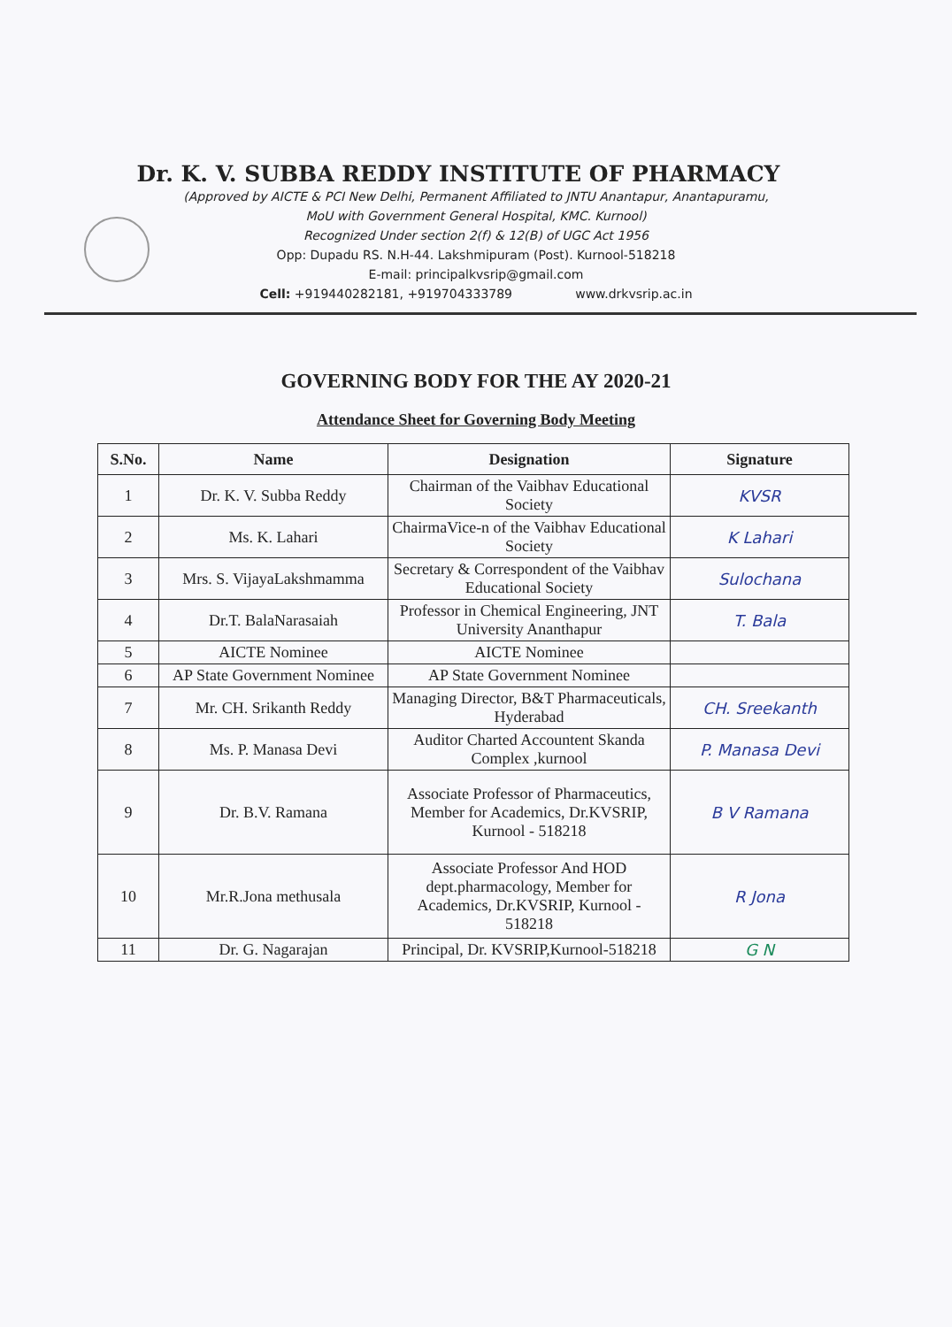Dr. K. V. SUBBA REDDY INSTITUTE OF PHARMACY
(Approved by AICTE & PCI New Delhi, Permanent Affiliated to JNTU Anantapur, Anantapuramu,
MoU with Government General Hospital, KMC. Kurnool)
Recognized Under section 2(f) & 12(B) of UGC Act 1956
Opp: Dupadu RS. N.H-44. Lakshmipuram (Post). Kurnool-518218
E-mail: principalkvsrip@gmail.com
Cell: +919440282181, +919704333789 www.drkvsrip.ac.in
GOVERNING BODY FOR THE AY 2020-21
Attendance Sheet for Governing Body Meeting
| S.No. | Name | Designation | Signature |
| --- | --- | --- | --- |
| 1 | Dr. K. V. Subba Reddy | Chairman of the Vaibhav Educational Society | KVSR |
| 2 | Ms. K. Lahari | ChairmaVice-n of the Vaibhav Educational Society | K Lahari |
| 3 | Mrs. S. VijayaLakshmamma | Secretary & Correspondent of the Vaibhav Educational Society | Sulochana |
| 4 | Dr.T. BalaNarasaiah | Professor in Chemical Engineering, JNT University Ananthapur | T. Bala |
| 5 | AICTE Nominee | AICTE Nominee | |
| 6 | AP State Government Nominee | AP State Government Nominee | |
| 7 | Mr. CH. Srikanth Reddy | Managing Director, B&T Pharmaceuticals, Hyderabad | CH. Sreekanth |
| 8 | Ms. P. Manasa Devi | Auditor Charted Accountent Skanda Complex ,kurnool | P. Manasa Devi |
| 9 | Dr. B.V. Ramana | Associate Professor of Pharmaceutics, Member for Academics, Dr.KVSRIP, Kurnool - 518218 | B V Ramana |
| 10 | Mr.R.Jona methusala | Associate Professor And HOD dept.pharmacology, Member for Academics, Dr.KVSRIP, Kurnool - 518218 | R Jona |
| 11 | Dr. G. Nagarajan | Principal, Dr. KVSRIP,Kurnool-518218 | G N |